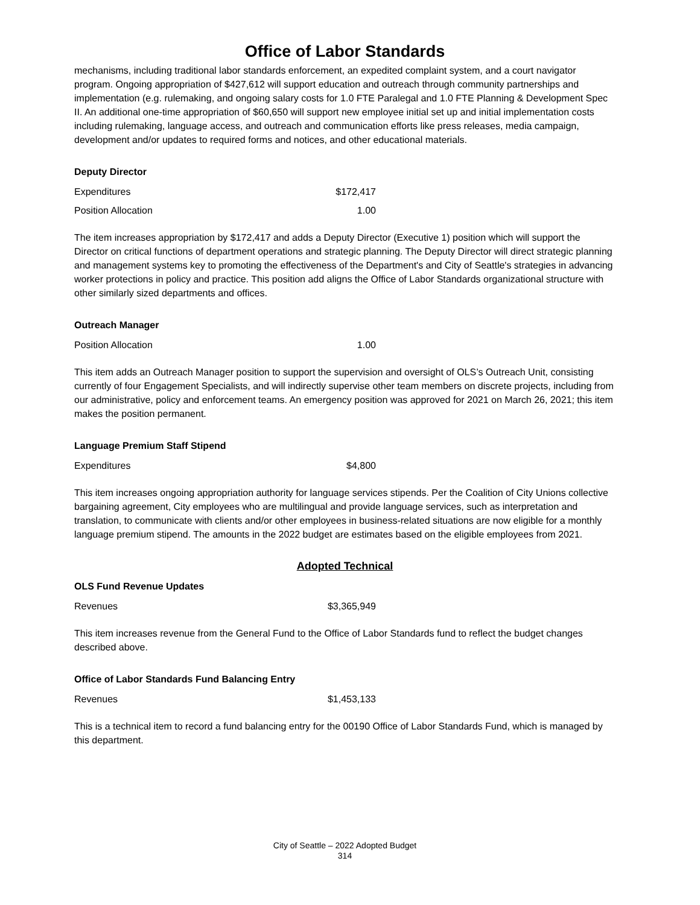Office of Labor Standards
mechanisms, including traditional labor standards enforcement, an expedited complaint system, and a court navigator program. Ongoing appropriation of $427,612 will support education and outreach through community partnerships and implementation (e.g. rulemaking, and ongoing salary costs for 1.0 FTE Paralegal and 1.0 FTE Planning & Development Spec II. An additional one-time appropriation of $60,650 will support new employee initial set up and initial implementation costs including rulemaking, language access, and outreach and communication efforts like press releases, media campaign, development and/or updates to required forms and notices, and other educational materials.
Deputy Director
| Expenditures | $172,417 |
| Position Allocation | 1.00 |
The item increases appropriation by $172,417 and adds a Deputy Director (Executive 1) position which will support the Director on critical functions of department operations and strategic planning. The Deputy Director will direct strategic planning and management systems key to promoting the effectiveness of the Department's and City of Seattle's strategies in advancing worker protections in policy and practice. This position add aligns the Office of Labor Standards organizational structure with other similarly sized departments and offices.
Outreach Manager
| Position Allocation | 1.00 |
This item adds an Outreach Manager position to support the supervision and oversight of OLS’s Outreach Unit, consisting currently of four Engagement Specialists, and will indirectly supervise other team members on discrete projects, including from our administrative, policy and enforcement teams. An emergency position was approved for 2021 on March 26, 2021; this item makes the position permanent.
Language Premium Staff Stipend
| Expenditures | $4,800 |
This item increases ongoing appropriation authority for language services stipends. Per the Coalition of City Unions collective bargaining agreement, City employees who are multilingual and provide language services, such as interpretation and translation, to communicate with clients and/or other employees in business-related situations are now eligible for a monthly language premium stipend. The amounts in the 2022 budget are estimates based on the eligible employees from 2021.
Adopted Technical
OLS Fund Revenue Updates
| Revenues | $3,365,949 |
This item increases revenue from the General Fund to the Office of Labor Standards fund to reflect the budget changes described above.
Office of Labor Standards Fund Balancing Entry
| Revenues | $1,453,133 |
This is a technical item to record a fund balancing entry for the 00190 Office of Labor Standards Fund, which is managed by this department.
City of Seattle – 2022 Adopted Budget
314